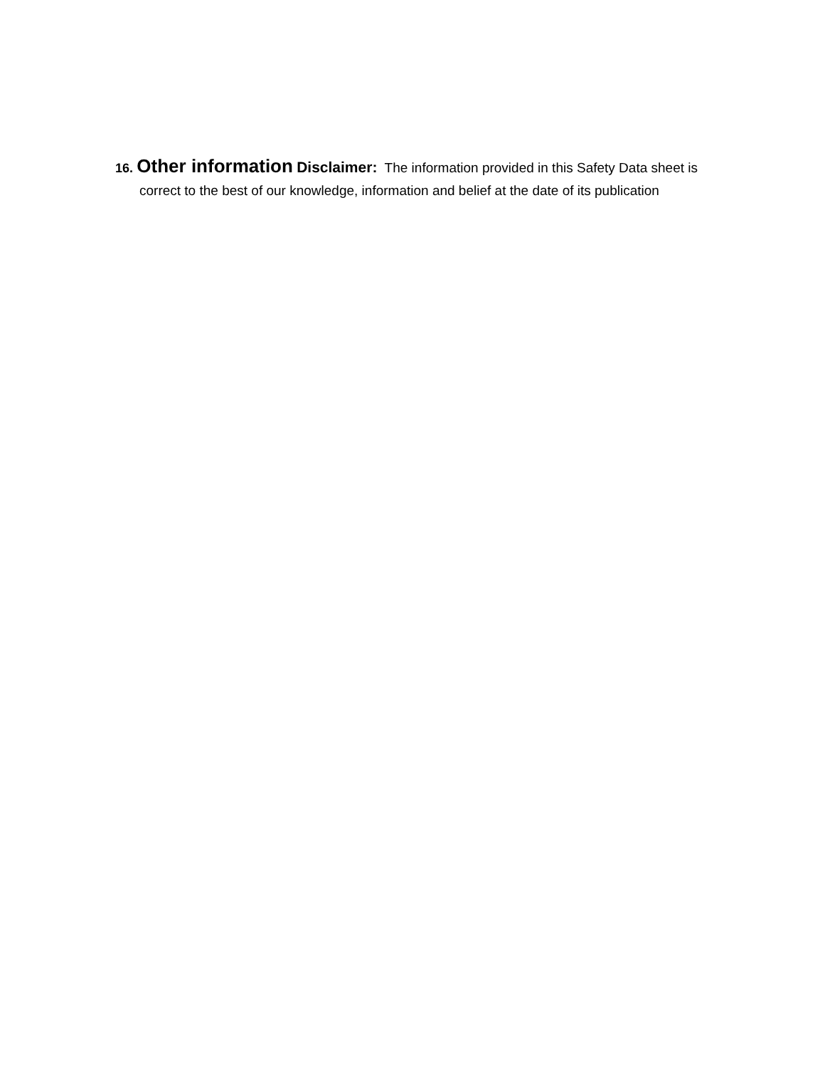16. Other information Disclaimer: The information provided in this Safety Data sheet is correct to the best of our knowledge, information and belief at the date of its publication